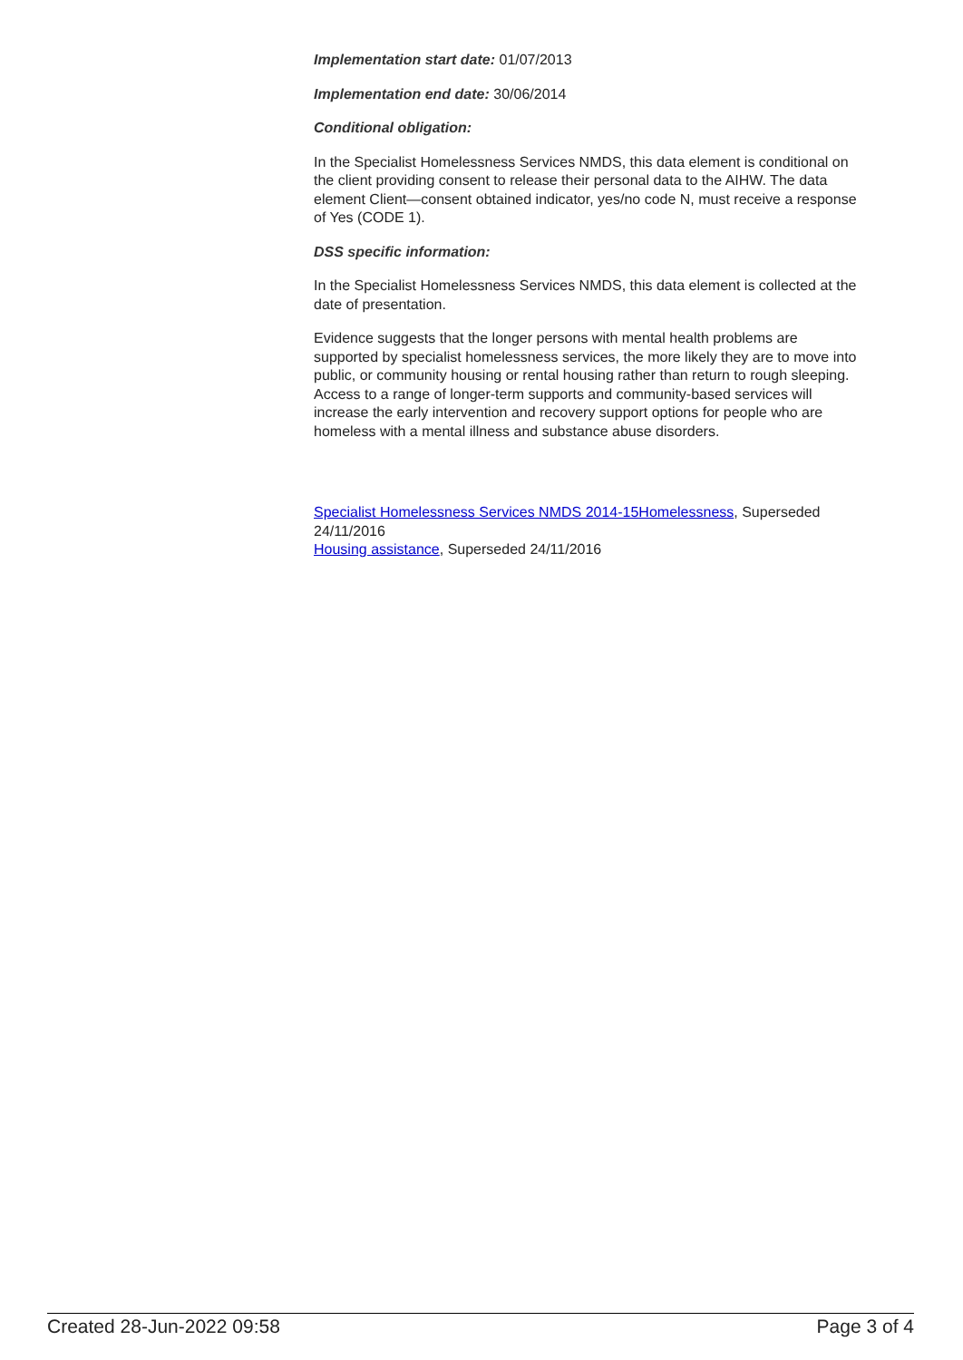Implementation start date: 01/07/2013
Implementation end date: 30/06/2014
Conditional obligation:
In the Specialist Homelessness Services NMDS, this data element is conditional on the client providing consent to release their personal data to the AIHW. The data element Client—consent obtained indicator, yes/no code N, must receive a response of Yes (CODE 1).
DSS specific information:
In the Specialist Homelessness Services NMDS, this data element is collected at the date of presentation.
Evidence suggests that the longer persons with mental health problems are supported by specialist homelessness services, the more likely they are to move into public, or community housing or rental housing rather than return to rough sleeping. Access to a range of longer-term supports and community-based services will increase the early intervention and recovery support options for people who are homeless with a mental illness and substance abuse disorders.
Specialist Homelessness Services NMDS 2014-15Homelessness, Superseded 24/11/2016
Housing assistance, Superseded 24/11/2016
Created 28-Jun-2022 09:58 Page 3 of 4